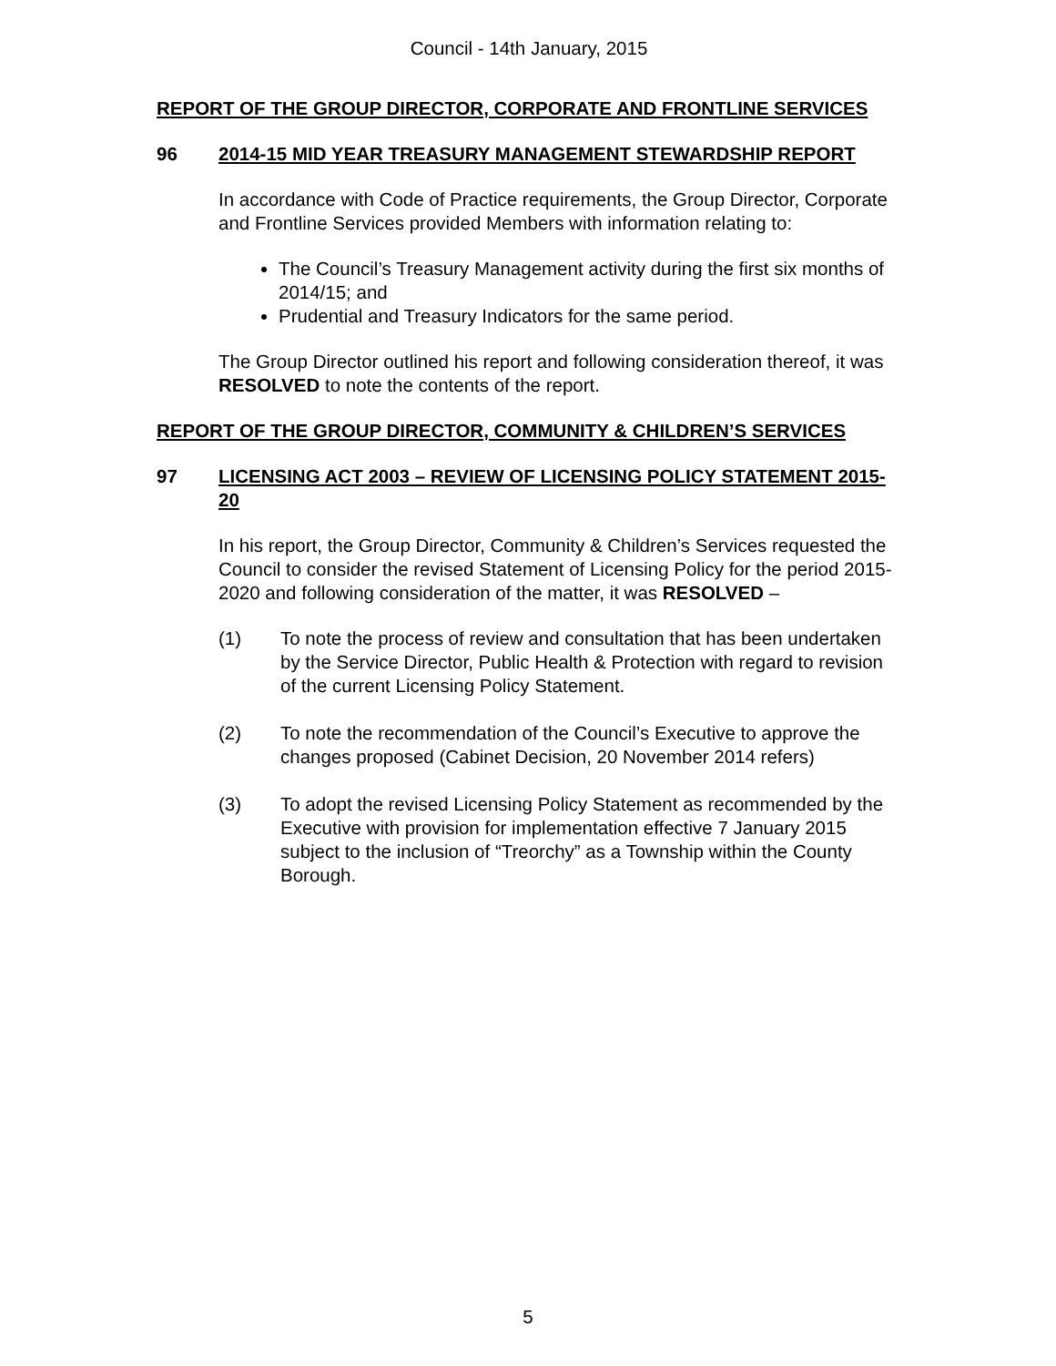Council - 14th January, 2015
REPORT OF THE GROUP DIRECTOR, CORPORATE AND FRONTLINE SERVICES
96 2014-15 MID YEAR TREASURY MANAGEMENT STEWARDSHIP REPORT
In accordance with Code of Practice requirements, the Group Director, Corporate and Frontline Services provided Members with information relating to:
The Council’s Treasury Management activity during the first six months of 2014/15; and
Prudential and Treasury Indicators for the same period.
The Group Director outlined his report and following consideration thereof, it was RESOLVED to note the contents of the report.
REPORT OF THE GROUP DIRECTOR, COMMUNITY & CHILDREN’S SERVICES
97 LICENSING ACT 2003 – REVIEW OF LICENSING POLICY STATEMENT 2015-20
In his report, the Group Director, Community & Children’s Services requested the Council to consider the revised Statement of Licensing Policy for the period 2015-2020 and following consideration of the matter, it was RESOLVED –
(1) To note the process of review and consultation that has been undertaken by the Service Director, Public Health & Protection with regard to revision of the current Licensing Policy Statement.
(2) To note the recommendation of the Council’s Executive to approve the changes proposed (Cabinet Decision, 20 November 2014 refers)
(3) To adopt the revised Licensing Policy Statement as recommended by the Executive with provision for implementation effective 7 January 2015 subject to the inclusion of “Treorchy” as a Township within the County Borough.
5